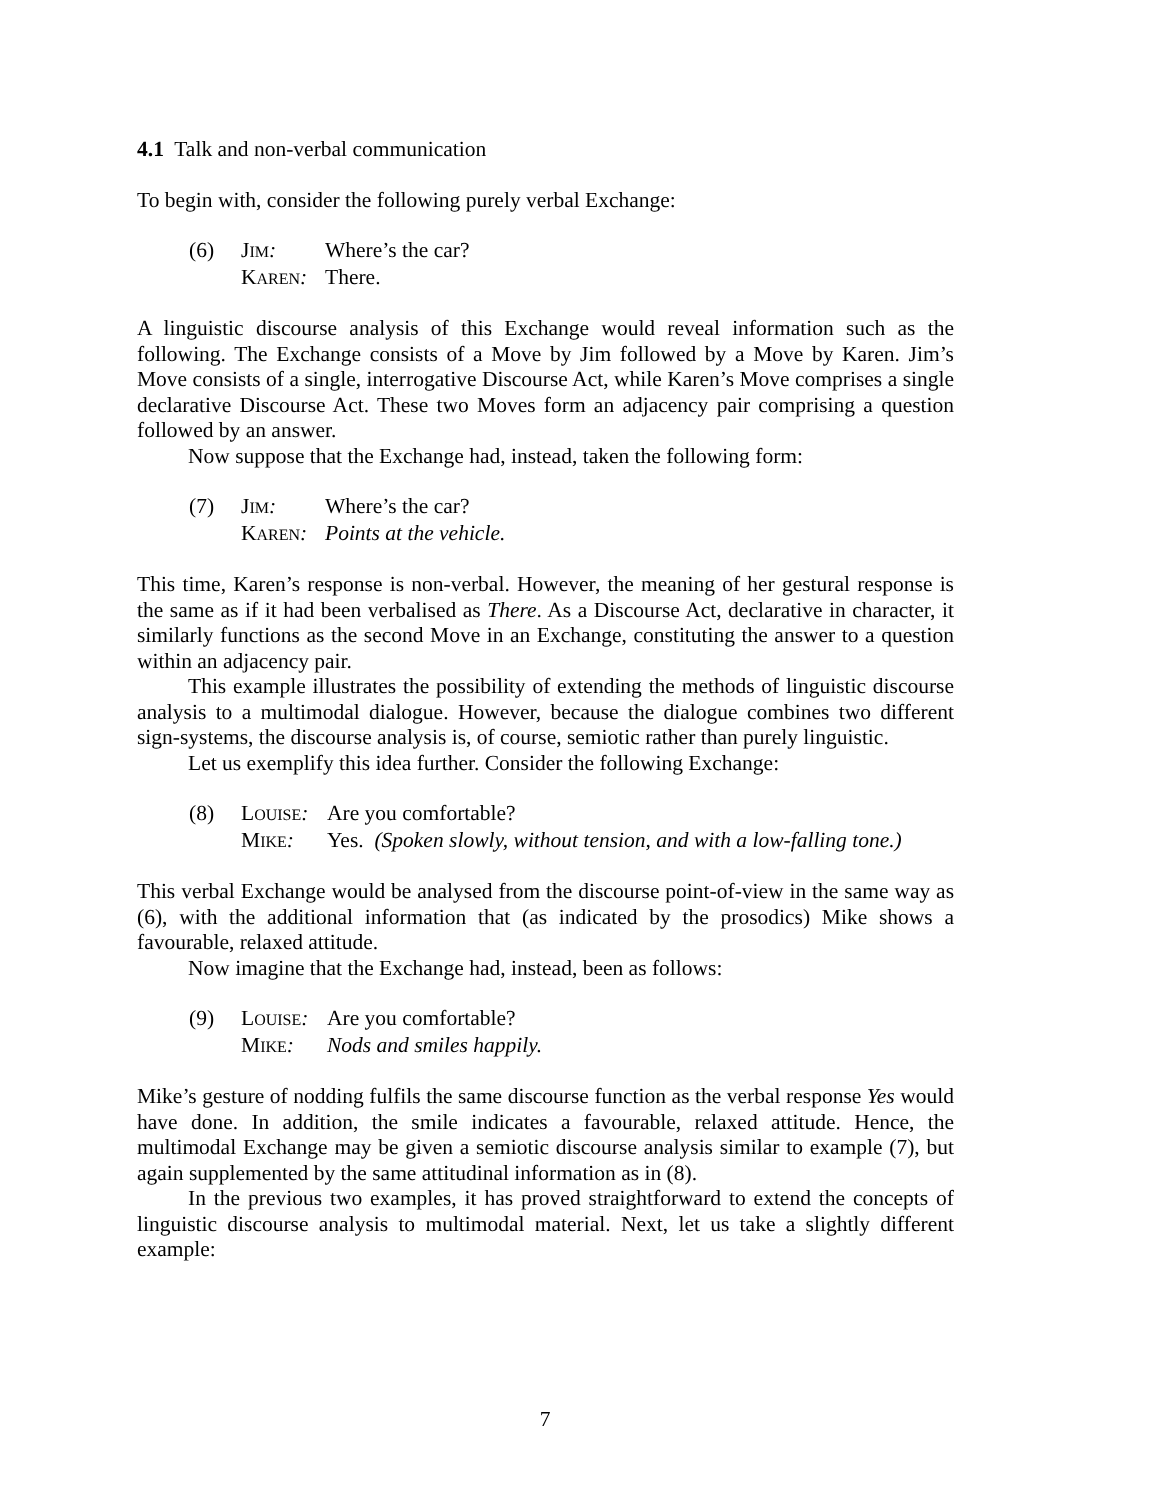4.1 Talk and non-verbal communication
To begin with, consider the following purely verbal Exchange:
(6) JIM: Where’s the car? KAREN: There.
A linguistic discourse analysis of this Exchange would reveal information such as the following. The Exchange consists of a Move by Jim followed by a Move by Karen. Jim’s Move consists of a single, interrogative Discourse Act, while Karen’s Move comprises a single declarative Discourse Act. These two Moves form an adjacency pair comprising a question followed by an answer.
Now suppose that the Exchange had, instead, taken the following form:
(7) JIM: Where’s the car? KAREN: Points at the vehicle.
This time, Karen’s response is non-verbal. However, the meaning of her gestural response is the same as if it had been verbalised as There. As a Discourse Act, declarative in character, it similarly functions as the second Move in an Exchange, constituting the answer to a question within an adjacency pair.
This example illustrates the possibility of extending the methods of linguistic discourse analysis to a multimodal dialogue. However, because the dialogue combines two different sign-systems, the discourse analysis is, of course, semiotic rather than purely linguistic.
Let us exemplify this idea further. Consider the following Exchange:
(8) LOUISE: Are you comfortable? MIKE: Yes. (Spoken slowly, without tension, and with a low-falling tone.)
This verbal Exchange would be analysed from the discourse point-of-view in the same way as (6), with the additional information that (as indicated by the prosodics) Mike shows a favourable, relaxed attitude.
Now imagine that the Exchange had, instead, been as follows:
(9) LOUISE: Are you comfortable? MIKE: Nods and smiles happily.
Mike’s gesture of nodding fulfils the same discourse function as the verbal response Yes would have done. In addition, the smile indicates a favourable, relaxed attitude. Hence, the multimodal Exchange may be given a semiotic discourse analysis similar to example (7), but again supplemented by the same attitudinal information as in (8).
In the previous two examples, it has proved straightforward to extend the concepts of linguistic discourse analysis to multimodal material. Next, let us take a slightly different example:
7